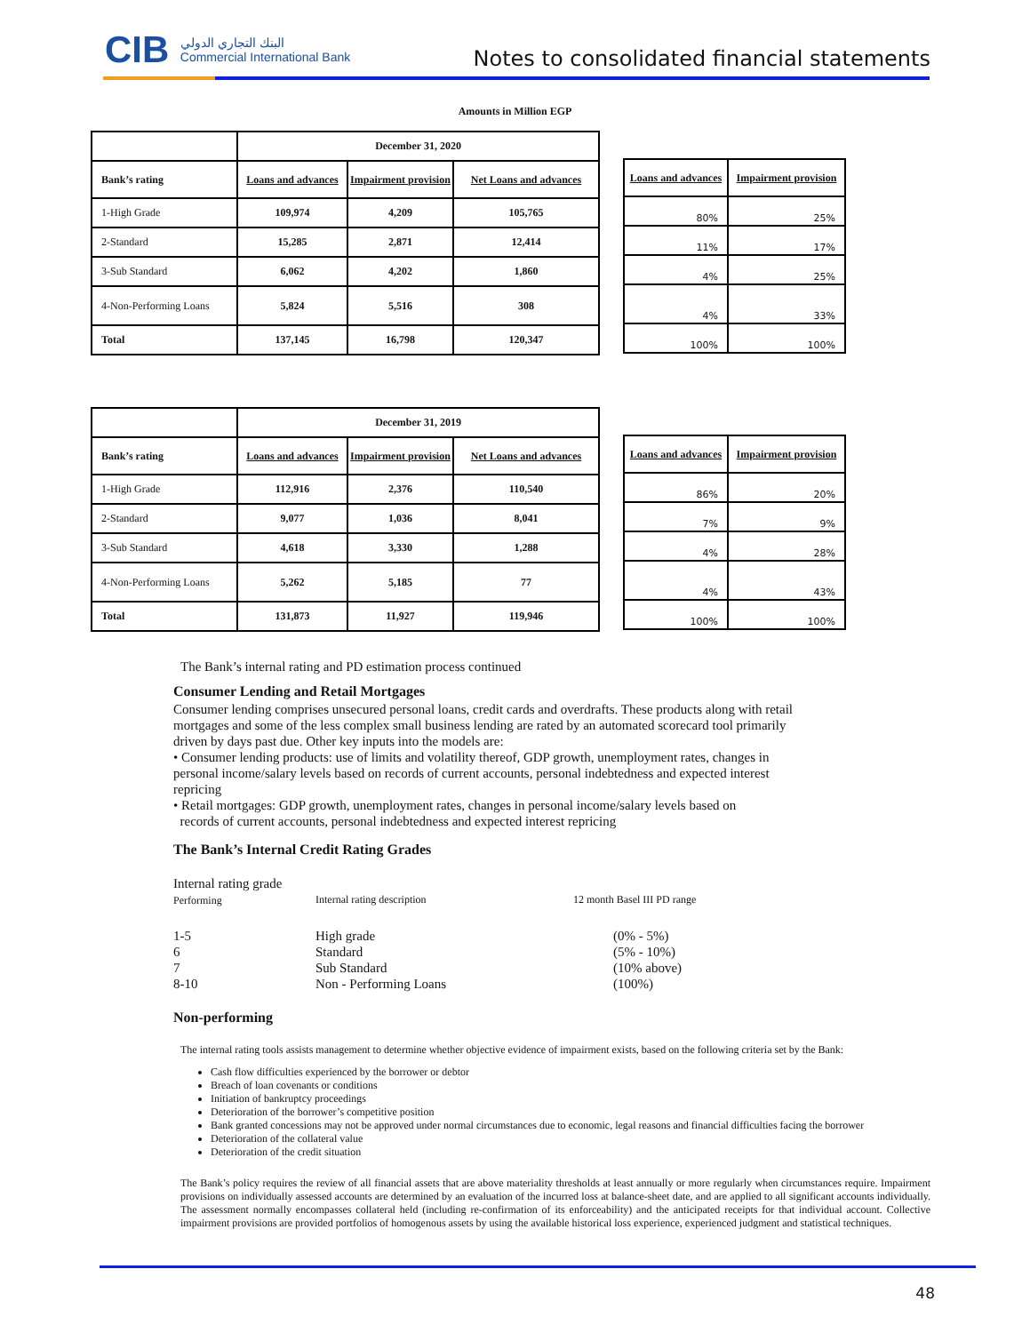CIB البنك التجاري الدولي
Commercial International Bank
Notes to consolidated financial statements
Amounts in Million EGP
| | December 31, 2020 | | |
| Bank’s rating | Loans and advances | Impairment provision | Net Loans and advances |
| 1-High Grade | 109,974 | 4,209 | 105,765 |
| 2-Standard | 15,285 | 2,871 | 12,414 |
| 3-Sub Standard | 6,062 | 4,202 | 1,860 |
| 4-Non-Performing Loans | 5,824 | 5,516 | 308 |
| Total | 137,145 | 16,798 | 120,347 |
| Loans and advances | Impairment provision |
| --- | --- |
| 80% | 25% |
| 11% | 17% |
| 4% | 25% |
| 4% | 33% |
| 100% | 100% |
| | December 31, 2019 | | |
| Bank’s rating | Loans and advances | Impairment provision | Net Loans and advances |
| 1-High Grade | 112,916 | 2,376 | 110,540 |
| 2-Standard | 9,077 | 1,036 | 8,041 |
| 3-Sub Standard | 4,618 | 3,330 | 1,288 |
| 4-Non-Performing Loans | 5,262 | 5,185 | 77 |
| Total | 131,873 | 11,927 | 119,946 |
| Loans and advances | Impairment provision |
| --- | --- |
| 86% | 20% |
| 7% | 9% |
| 4% | 28% |
| 4% | 43% |
| 100% | 100% |
The Bank’s internal rating and PD estimation process continued
Consumer Lending and Retail Mortgages
Consumer lending comprises unsecured personal loans, credit cards and overdrafts. These products along with retail mortgages and some of the less complex small business lending are rated by an automated scorecard tool primarily driven by days past due. Other key inputs into the models are:
• Consumer lending products: use of limits and volatility thereof, GDP growth, unemployment rates, changes in personal income/salary levels based on records of current accounts, personal indebtedness and expected interest repricing
• Retail mortgages: GDP growth, unemployment rates, changes in personal income/salary levels based on
records of current accounts, personal indebtedness and expected interest repricing
The Bank’s Internal Credit Rating Grades
Internal rating grade
Performing
Internal rating description
12 month Basel III PD range
1-5
6
7
8-10
High grade
Standard
Sub Standard
Non - Performing Loans
(0% - 5%)
(5% - 10%)
(10% above)
(100%)
Non-performing
The internal rating tools assists management to determine whether objective evidence of impairment exists, based on the following criteria set by the Bank:
Cash flow difficulties experienced by the borrower or debtor
Breach of loan covenants or conditions
Initiation of bankruptcy proceedings
Deterioration of the borrower’s competitive position
Bank granted concessions may not be approved under normal circumstances due to economic, legal reasons and financial difficulties facing the borrower
Deterioration of the collateral value
Deterioration of the credit situation
The Bank’s policy requires the review of all financial assets that are above materiality thresholds at least annually or more regularly when circumstances require. Impairment provisions on individually assessed accounts are determined by an evaluation of the incurred loss at balance-sheet date, and are applied to all significant accounts individually. The assessment normally encompasses collateral held (including re-confirmation of its enforceability) and the anticipated receipts for that individual account. Collective impairment provisions are provided portfolios of homogenous assets by using the available historical loss experience, experienced judgment and statistical techniques.
48